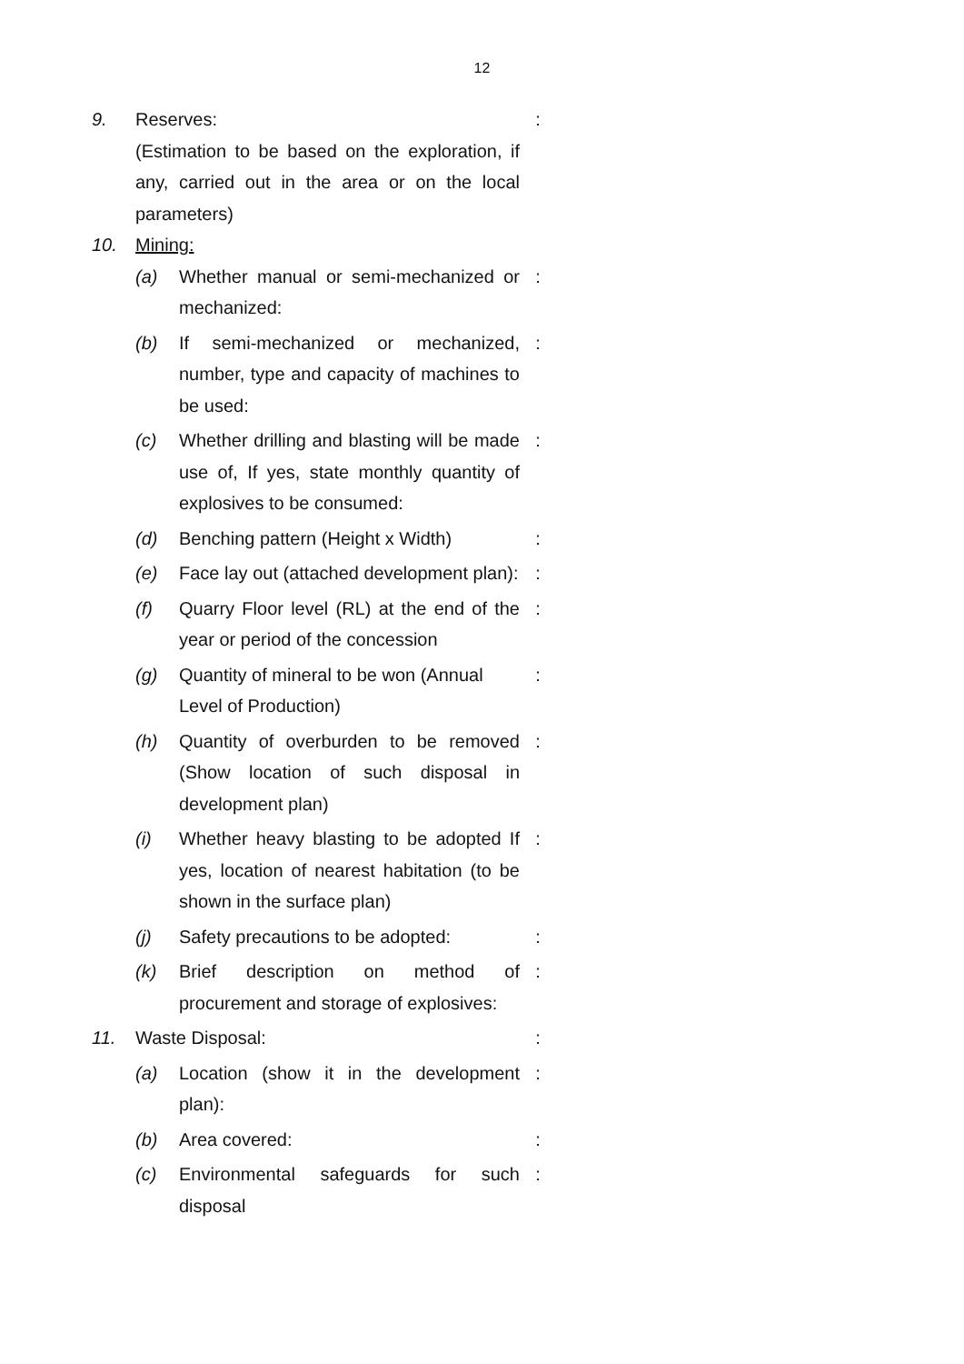12
9. Reserves:
(Estimation to be based on the exploration, if any, carried out in the area or on the local parameters)
:
10. Mining:
(a) Whether manual or semi-mechanized or mechanized:
:
(b) If semi-mechanized or mechanized, number, type and capacity of machines to be used:
:
(c) Whether drilling and blasting will be made use of, If yes, state monthly quantity of explosives to be consumed:
:
(d) Benching pattern (Height x Width)
:
(e) Face lay out (attached development plan):
:
(f) Quarry Floor level (RL) at the end of the year or period of the concession
:
(g) Quantity of mineral to be won (Annual Level of Production)
:
(h) Quantity of overburden to be removed (Show location of such disposal in development plan)
:
(i) Whether heavy blasting to be adopted If yes, location of nearest habitation (to be shown in the surface plan)
:
(j) Safety precautions to be adopted:
:
(k) Brief description on method of procurement and storage of explosives:
:
11. Waste Disposal: :
(a) Location (show it in the development plan):
:
(b) Area covered: :
(c) Environmental safeguards for such disposal
: